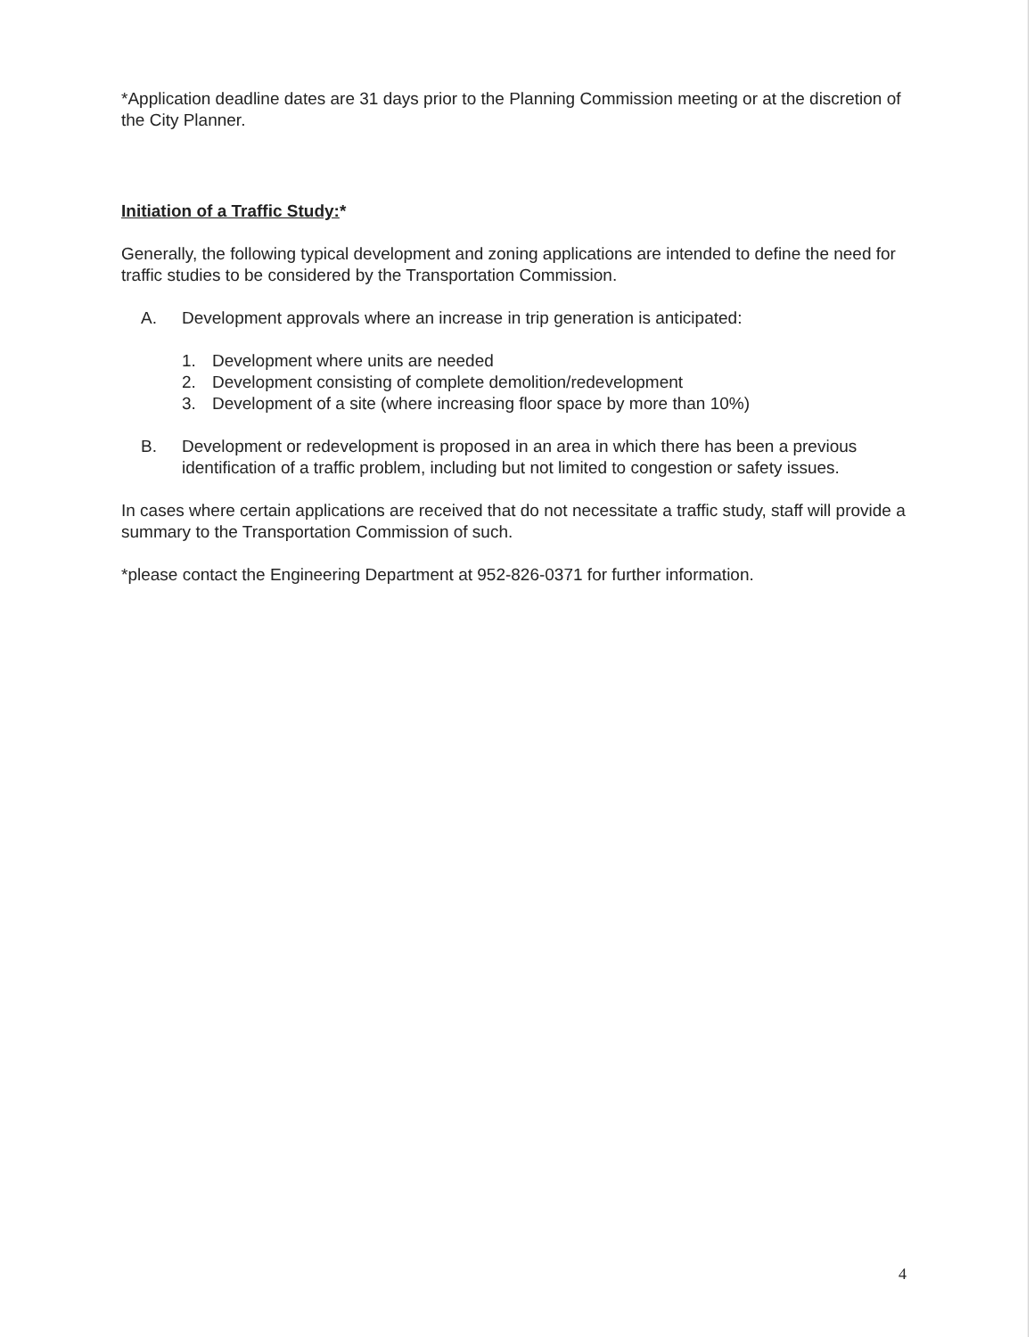*Application deadline dates are 31 days prior to the Planning Commission meeting or at the discretion of the City Planner.
Initiation of a Traffic Study:*
Generally, the following typical development and zoning applications are intended to define the need for traffic studies to be considered by the Transportation Commission.
A. Development approvals where an increase in trip generation is anticipated:
1. Development where units are needed
2. Development consisting of complete demolition/redevelopment
3. Development of a site (where increasing floor space by more than 10%)
B. Development or redevelopment is proposed in an area in which there has been a previous identification of a traffic problem, including but not limited to congestion or safety issues.
In cases where certain applications are received that do not necessitate a traffic study, staff will provide a summary to the Transportation Commission of such.
*please contact the Engineering Department at 952-826-0371 for further information.
4